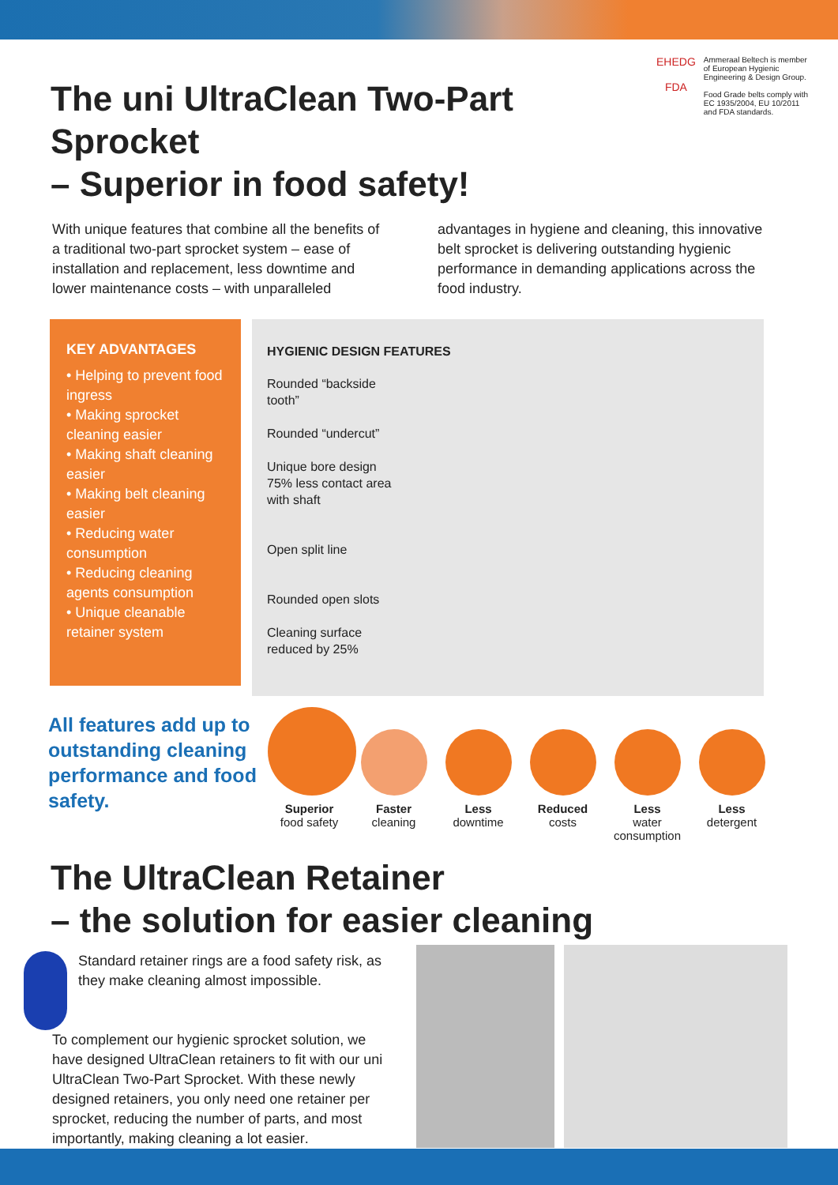The uni UltraClean Two-Part Sprocket
– Superior in food safety!
EHEDG
FDA
Ammeraal Beltech is member of European Hygienic Engineering & Design Group.
Food Grade belts comply with EC 1935/2004, EU 10/2011 and FDA standards.
With unique features that combine all the benefits of a traditional two-part sprocket system – ease of installation and replacement, less downtime and lower maintenance costs – with unparalleled
advantages in hygiene and cleaning, this innovative belt sprocket is delivering outstanding hygienic performance in demanding applications across the food industry.
KEY ADVANTAGES
• Helping to prevent food ingress
• Making sprocket cleaning easier
• Making shaft cleaning easier
• Making belt cleaning easier
• Reducing water consumption
• Reducing cleaning agents consumption
• Unique cleanable retainer system
HYGIENIC DESIGN FEATURES
Rounded “backside tooth”
Rounded “undercut”
Unique bore design 75% less contact area with shaft
Open split line
Rounded open slots
Cleaning surface reduced by 25%
All features add up to outstanding cleaning performance and food safety.
Superior
food safety
Faster
cleaning
Less
downtime
Reduced
costs
Less
water consumption
Less
detergent
The UltraClean Retainer
– the solution for easier cleaning
Standard retainer rings are a food safety risk, as they make cleaning almost impossible.
To complement our hygienic sprocket solution, we have designed UltraClean retainers to fit with our uni UltraClean Two-Part Sprocket. With these newly designed retainers, you only need one retainer per sprocket, reducing the number of parts, and most importantly, making cleaning a lot easier.